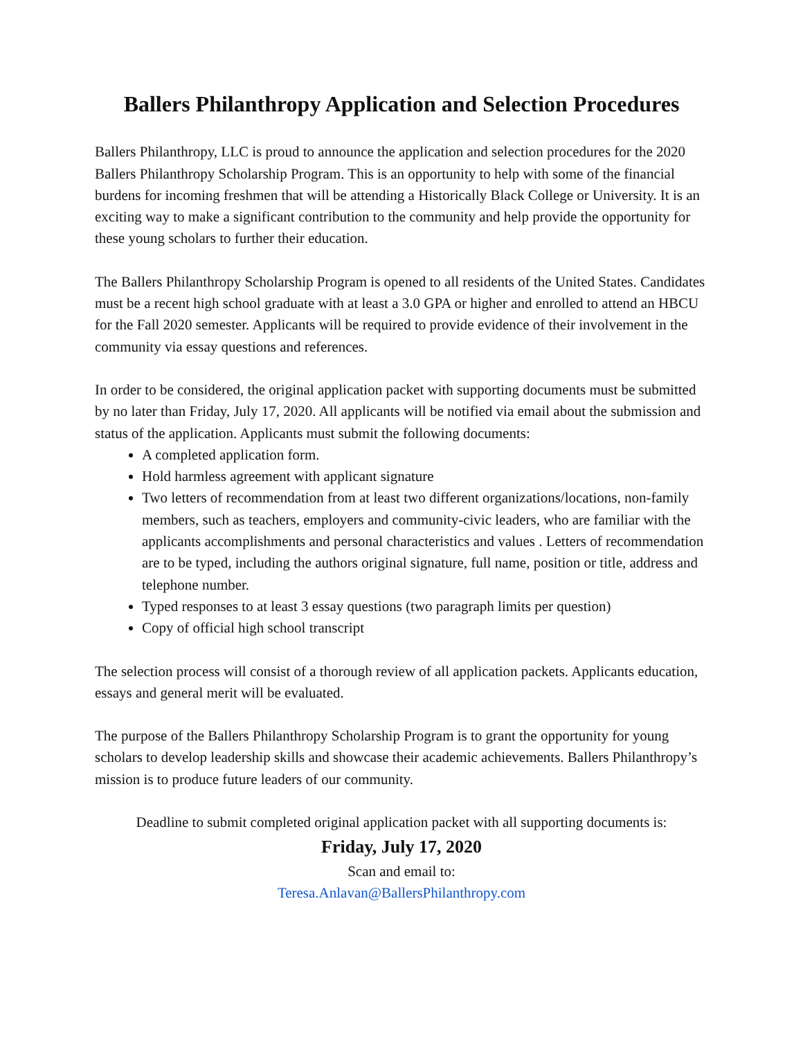Ballers Philanthropy Application and Selection Procedures
Ballers Philanthropy, LLC is proud to announce the application and selection procedures for the 2020 Ballers Philanthropy Scholarship Program. This is an opportunity to help with some of the financial burdens for incoming freshmen that will be attending a Historically Black College or University. It is an exciting way to make a significant contribution to the community and help provide the opportunity for these young scholars to further their education.
The Ballers Philanthropy Scholarship Program is opened to all residents of the United States. Candidates must be a recent high school graduate with at least a 3.0 GPA or higher and enrolled to attend an HBCU for the Fall 2020 semester. Applicants will be required to provide evidence of their involvement in the community via essay questions and references.
In order to be considered, the original application packet with supporting documents must be submitted by no later than Friday, July 17, 2020. All applicants will be notified via email about the submission and status of the application. Applicants must submit the following documents:
A completed application form.
Hold harmless agreement with applicant signature
Two letters of recommendation from at least two different organizations/locations, non-family members, such as teachers, employers and community-civic leaders, who are familiar with the applicants accomplishments and personal characteristics and values . Letters of recommendation are to be typed, including the authors original signature, full name, position or title, address and telephone number.
Typed responses to at least 3 essay questions (two paragraph limits per question)
Copy of official high school transcript
The selection process will consist of a thorough review of all application packets. Applicants education, essays and general merit will be evaluated.
The purpose of the Ballers Philanthropy Scholarship Program is to grant the opportunity for young scholars to develop leadership skills and showcase their academic achievements. Ballers Philanthropy’s mission is to produce future leaders of our community.
Deadline to submit completed original application packet with all supporting documents is:
Friday, July 17, 2020
Scan and email to:
Teresa.Anlavan@BallersPhilanthropy.com